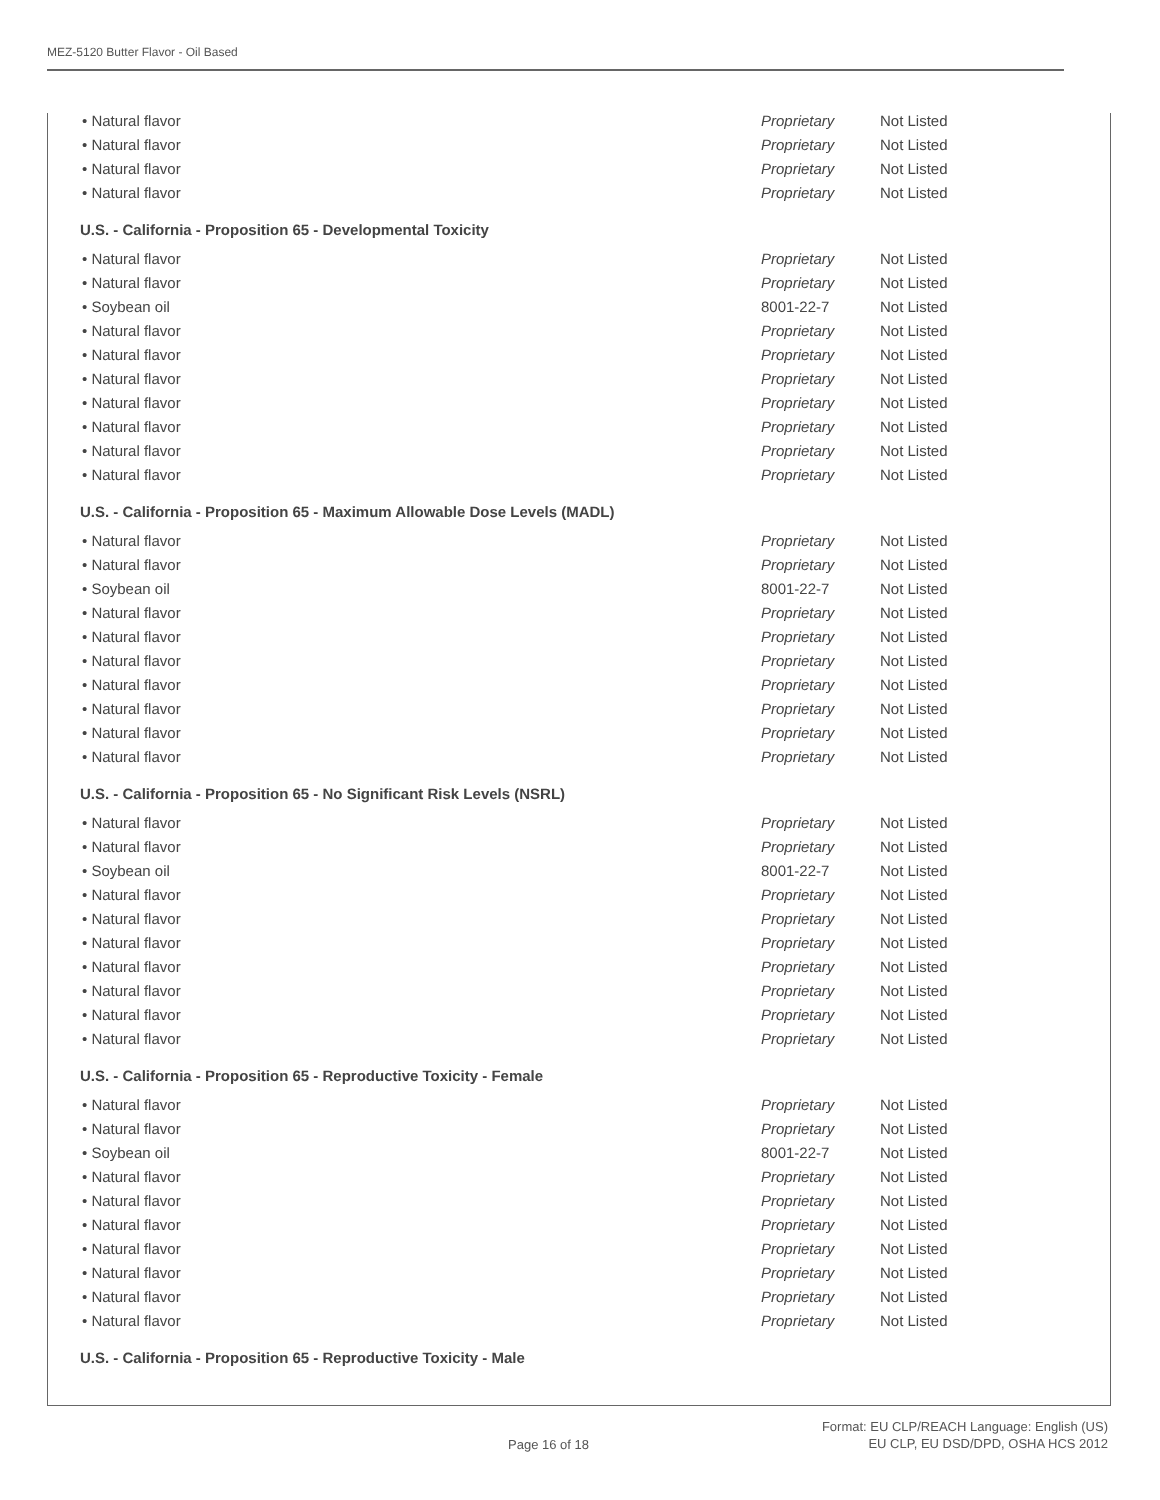MEZ-5120 Butter Flavor - Oil Based
| • Natural flavor | Proprietary | Not Listed |
| • Natural flavor | Proprietary | Not Listed |
| • Natural flavor | Proprietary | Not Listed |
| • Natural flavor | Proprietary | Not Listed |
U.S. - California - Proposition 65 - Developmental Toxicity
| • Natural flavor | Proprietary | Not Listed |
| • Natural flavor | Proprietary | Not Listed |
| • Soybean oil | 8001-22-7 | Not Listed |
| • Natural flavor | Proprietary | Not Listed |
| • Natural flavor | Proprietary | Not Listed |
| • Natural flavor | Proprietary | Not Listed |
| • Natural flavor | Proprietary | Not Listed |
| • Natural flavor | Proprietary | Not Listed |
| • Natural flavor | Proprietary | Not Listed |
| • Natural flavor | Proprietary | Not Listed |
U.S. - California - Proposition 65 - Maximum Allowable Dose Levels (MADL)
| • Natural flavor | Proprietary | Not Listed |
| • Natural flavor | Proprietary | Not Listed |
| • Soybean oil | 8001-22-7 | Not Listed |
| • Natural flavor | Proprietary | Not Listed |
| • Natural flavor | Proprietary | Not Listed |
| • Natural flavor | Proprietary | Not Listed |
| • Natural flavor | Proprietary | Not Listed |
| • Natural flavor | Proprietary | Not Listed |
| • Natural flavor | Proprietary | Not Listed |
| • Natural flavor | Proprietary | Not Listed |
U.S. - California - Proposition 65 - No Significant Risk Levels (NSRL)
| • Natural flavor | Proprietary | Not Listed |
| • Natural flavor | Proprietary | Not Listed |
| • Soybean oil | 8001-22-7 | Not Listed |
| • Natural flavor | Proprietary | Not Listed |
| • Natural flavor | Proprietary | Not Listed |
| • Natural flavor | Proprietary | Not Listed |
| • Natural flavor | Proprietary | Not Listed |
| • Natural flavor | Proprietary | Not Listed |
| • Natural flavor | Proprietary | Not Listed |
| • Natural flavor | Proprietary | Not Listed |
U.S. - California - Proposition 65 - Reproductive Toxicity - Female
| • Natural flavor | Proprietary | Not Listed |
| • Natural flavor | Proprietary | Not Listed |
| • Soybean oil | 8001-22-7 | Not Listed |
| • Natural flavor | Proprietary | Not Listed |
| • Natural flavor | Proprietary | Not Listed |
| • Natural flavor | Proprietary | Not Listed |
| • Natural flavor | Proprietary | Not Listed |
| • Natural flavor | Proprietary | Not Listed |
| • Natural flavor | Proprietary | Not Listed |
| • Natural flavor | Proprietary | Not Listed |
U.S. - California - Proposition 65 - Reproductive Toxicity - Male
Page 16 of 18
Format: EU CLP/REACH Language: English (US)
EU CLP, EU DSD/DPD, OSHA HCS 2012